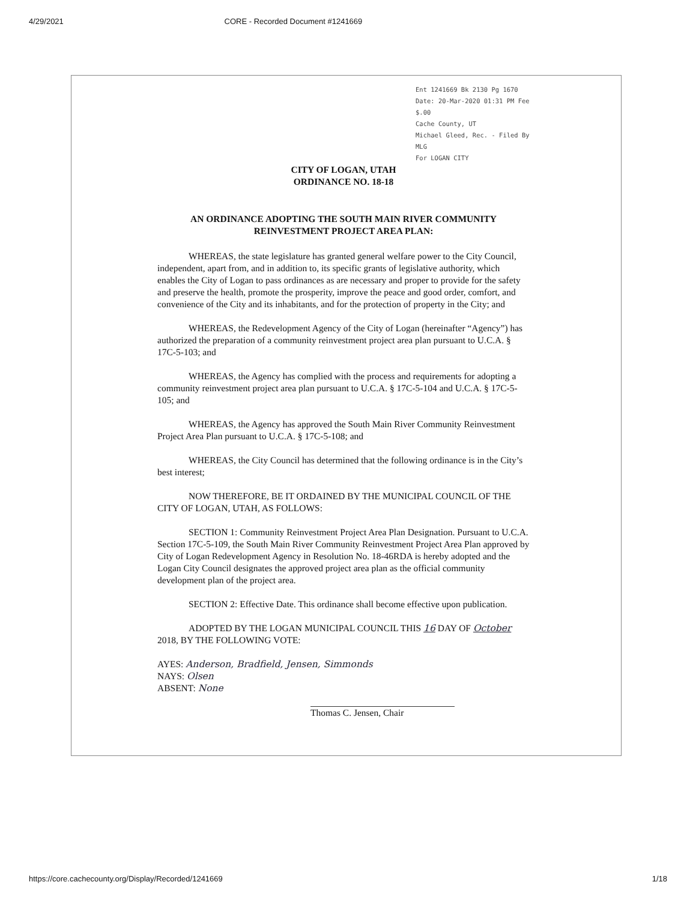4/29/2021 CORE - Recorded Document #1241669
Ent 1241669 Bk 2130 Pg 1670
Date: 20-Mar-2020 01:31 PM Fee $.00
Cache County, UT
Michael Gleed, Rec. - Filed By MLG
For LOGAN CITY
CITY OF LOGAN, UTAH
ORDINANCE NO. 18-18
AN ORDINANCE ADOPTING THE SOUTH MAIN RIVER COMMUNITY REINVESTMENT PROJECT AREA PLAN:
WHEREAS, the state legislature has granted general welfare power to the City Council, independent, apart from, and in addition to, its specific grants of legislative authority, which enables the City of Logan to pass ordinances as are necessary and proper to provide for the safety and preserve the health, promote the prosperity, improve the peace and good order, comfort, and convenience of the City and its inhabitants, and for the protection of property in the City; and
WHEREAS, the Redevelopment Agency of the City of Logan (hereinafter “Agency”) has authorized the preparation of a community reinvestment project area plan pursuant to U.C.A. § 17C-5-103; and
WHEREAS, the Agency has complied with the process and requirements for adopting a community reinvestment project area plan pursuant to U.C.A. § 17C-5-104 and U.C.A. § 17C-5-105; and
WHEREAS, the Agency has approved the South Main River Community Reinvestment Project Area Plan pursuant to U.C.A. § 17C-5-108; and
WHEREAS, the City Council has determined that the following ordinance is in the City’s best interest;
NOW THEREFORE, BE IT ORDAINED BY THE MUNICIPAL COUNCIL OF THE CITY OF LOGAN, UTAH, AS FOLLOWS:
SECTION 1: Community Reinvestment Project Area Plan Designation. Pursuant to U.C.A. Section 17C-5-109, the South Main River Community Reinvestment Project Area Plan approved by City of Logan Redevelopment Agency in Resolution No. 18-46RDA is hereby adopted and the Logan City Council designates the approved project area plan as the official community development plan of the project area.
SECTION 2: Effective Date. This ordinance shall become effective upon publication.
ADOPTED BY THE LOGAN MUNICIPAL COUNCIL THIS 16 DAY OF October 2018, BY THE FOLLOWING VOTE:
AYES: Anderson, Bradfield, Jensen, Simmonds
NAYS: Olsen
ABSENT: None
Thomas C. Jensen, Chair
https://core.cachecounty.org/Display/Recorded/1241669 1/18